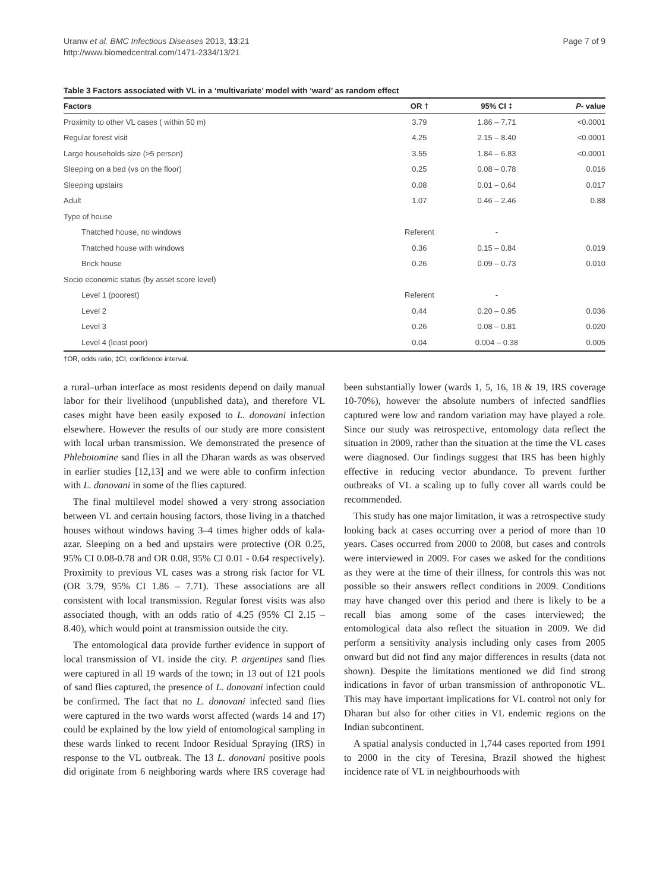Uranw et al. BMC Infectious Diseases 2013, 13:21
http://www.biomedcentral.com/1471-2334/13/21
Page 7 of 9
Table 3 Factors associated with VL in a ‘multivariate’ model with ‘ward’ as random effect
| Factors | OR † | 95% CI ‡ | P - value |
| --- | --- | --- | --- |
| Proximity to other VL cases ( within 50 m) | 3.79 | 1.86 – 7.71 | <0.0001 |
| Regular forest visit | 4.25 | 2.15 – 8.40 | <0.0001 |
| Large households size (>5 person) | 3.55 | 1.84 – 6.83 | <0.0001 |
| Sleeping on a bed (vs on the floor) | 0.25 | 0.08 – 0.78 | 0.016 |
| Sleeping upstairs | 0.08 | 0.01 – 0.64 | 0.017 |
| Adult | 1.07 | 0.46 – 2.46 | 0.88 |
| Type of house | | | |
| Thatched house, no windows | Referent | - | |
| Thatched house with windows | 0.36 | 0.15 – 0.84 | 0.019 |
| Brick house | 0.26 | 0.09 – 0.73 | 0.010 |
| Socio economic status (by asset score level) | | | |
| Level 1 (poorest) | Referent | - | |
| Level 2 | 0.44 | 0.20 – 0.95 | 0.036 |
| Level 3 | 0.26 | 0.08 – 0.81 | 0.020 |
| Level 4 (least poor) | 0.04 | 0.004 – 0.38 | 0.005 |
†OR, odds ratio; ‡CI, confidence interval.
a rural–urban interface as most residents depend on daily manual labor for their livelihood (unpublished data), and therefore VL cases might have been easily exposed to L. donovani infection elsewhere. However the results of our study are more consistent with local urban transmission. We demonstrated the presence of Phlebotomine sand flies in all the Dharan wards as was observed in earlier studies [12,13] and we were able to confirm infection with L. donovani in some of the flies captured.
The final multilevel model showed a very strong association between VL and certain housing factors, those living in a thatched houses without windows having 3–4 times higher odds of kala-azar. Sleeping on a bed and upstairs were protective (OR 0.25, 95% CI 0.08-0.78 and OR 0.08, 95% CI 0.01 - 0.64 respectively). Proximity to previous VL cases was a strong risk factor for VL (OR 3.79, 95% CI 1.86 – 7.71). These associations are all consistent with local transmission. Regular forest visits was also associated though, with an odds ratio of 4.25 (95% CI 2.15 – 8.40), which would point at transmission outside the city.
The entomological data provide further evidence in support of local transmission of VL inside the city. P. argentipes sand flies were captured in all 19 wards of the town; in 13 out of 121 pools of sand flies captured, the presence of L. donovani infection could be confirmed. The fact that no L. donovani infected sand flies were captured in the two wards worst affected (wards 14 and 17) could be explained by the low yield of entomological sampling in these wards linked to recent Indoor Residual Spraying (IRS) in response to the VL outbreak. The 13 L. donovani positive pools did originate from 6 neighboring wards where IRS coverage had been substantially lower (wards 1, 5, 16, 18 & 19, IRS coverage 10-70%), however the absolute numbers of infected sandflies captured were low and random variation may have played a role. Since our study was retrospective, entomology data reflect the situation in 2009, rather than the situation at the time the VL cases were diagnosed. Our findings suggest that IRS has been highly effective in reducing vector abundance. To prevent further outbreaks of VL a scaling up to fully cover all wards could be recommended.
This study has one major limitation, it was a retrospective study looking back at cases occurring over a period of more than 10 years. Cases occurred from 2000 to 2008, but cases and controls were interviewed in 2009. For cases we asked for the conditions as they were at the time of their illness, for controls this was not possible so their answers reflect conditions in 2009. Conditions may have changed over this period and there is likely to be a recall bias among some of the cases interviewed; the entomological data also reflect the situation in 2009. We did perform a sensitivity analysis including only cases from 2005 onward but did not find any major differences in results (data not shown). Despite the limitations mentioned we did find strong indications in favor of urban transmission of anthroponotic VL. This may have important implications for VL control not only for Dharan but also for other cities in VL endemic regions on the Indian subcontinent.
A spatial analysis conducted in 1,744 cases reported from 1991 to 2000 in the city of Teresina, Brazil showed the highest incidence rate of VL in neighbourhoods with